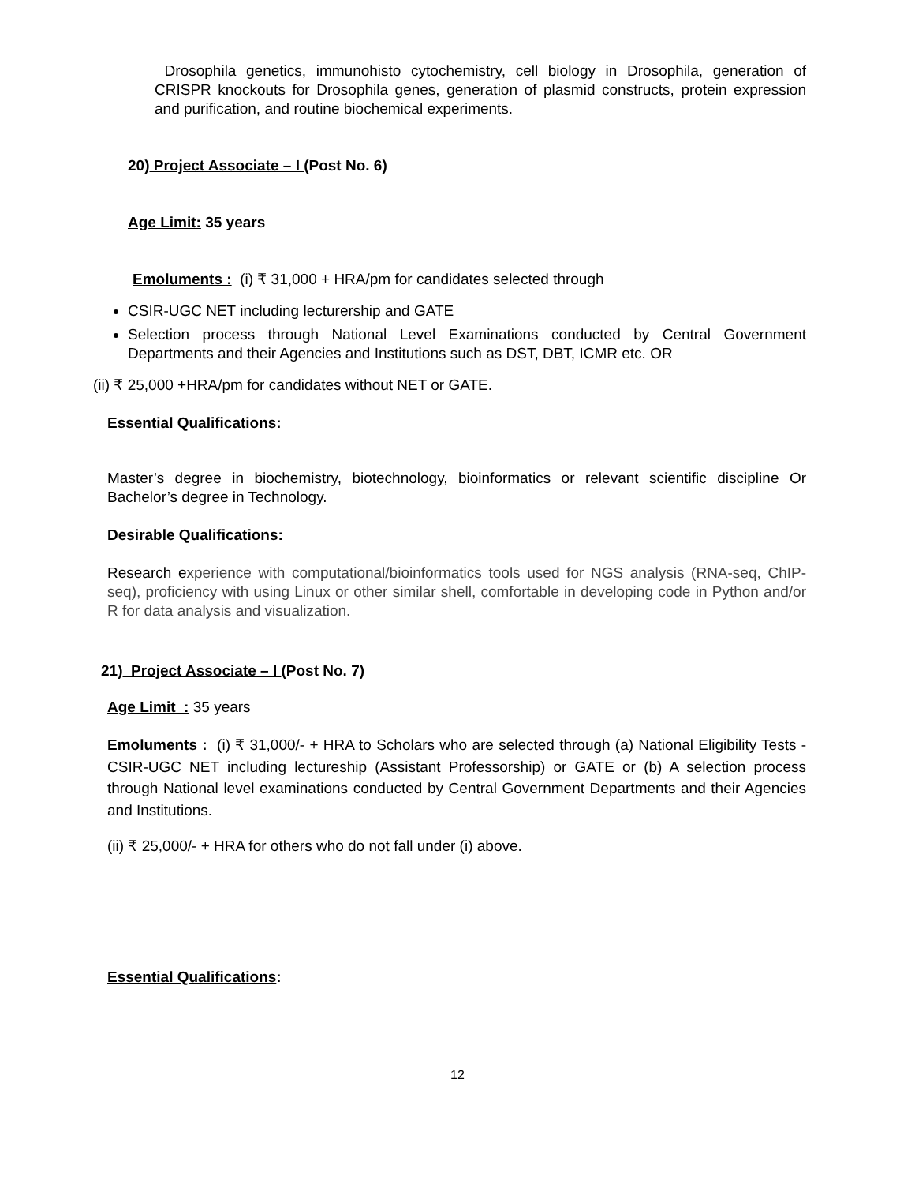Drosophila genetics, immunohisto cytochemistry, cell biology in Drosophila, generation of CRISPR knockouts for Drosophila genes, generation of plasmid constructs, protein expression and purification, and routine biochemical experiments.
20) Project Associate – I (Post No. 6)
Age Limit: 35 years
Emoluments : (i) ₹ 31,000 + HRA/pm for candidates selected through
CSIR-UGC NET including lecturership and GATE
Selection process through National Level Examinations conducted by Central Government Departments and their Agencies and Institutions such as DST, DBT, ICMR etc. OR
(ii) ₹ 25,000 +HRA/pm for candidates without NET or GATE.
Essential Qualifications:
Master’s degree in biochemistry, biotechnology, bioinformatics or relevant scientific discipline Or Bachelor’s degree in Technology.
Desirable Qualifications:
Research experience with computational/bioinformatics tools used for NGS analysis (RNA-seq, ChIP-seq), proficiency with using Linux or other similar shell, comfortable in developing code in Python and/or R for data analysis and visualization.
21) Project Associate – I (Post No. 7)
Age Limit : 35 years
Emoluments : (i) ₹ 31,000/- + HRA to Scholars who are selected through (a) National Eligibility Tests - CSIR-UGC NET including lectureship (Assistant Professorship) or GATE or (b) A selection process through National level examinations conducted by Central Government Departments and their Agencies and Institutions.
(ii) ₹ 25,000/- + HRA for others who do not fall under (i) above.
Essential Qualifications:
12